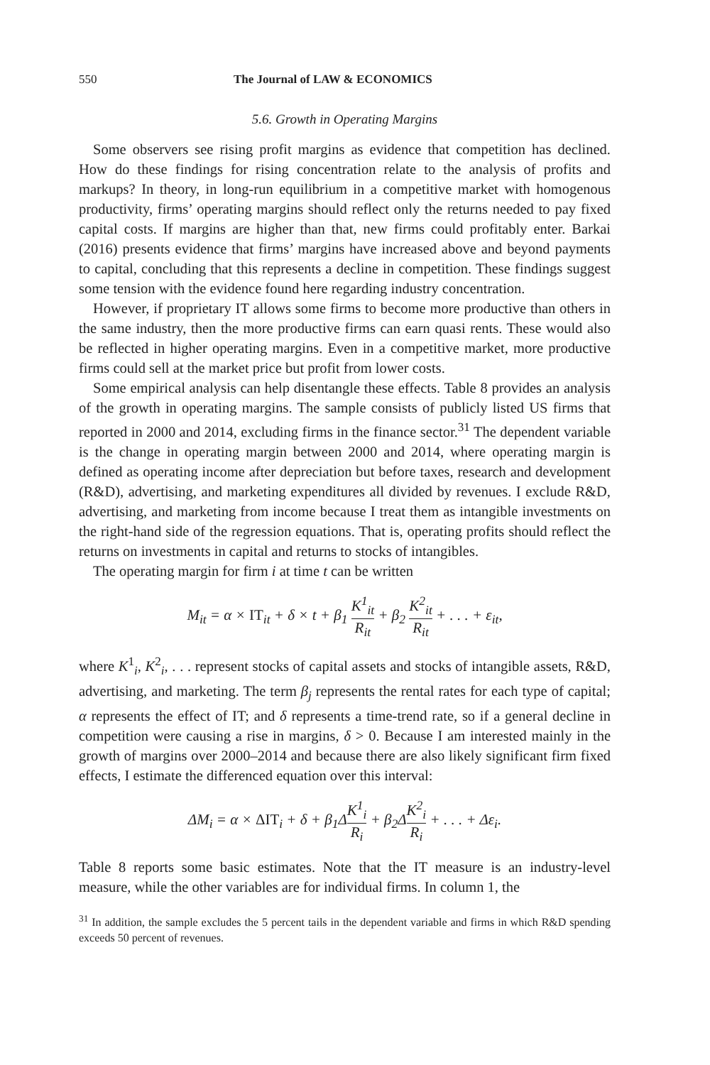550 The Journal of LAW & ECONOMICS
5.6. Growth in Operating Margins
Some observers see rising profit margins as evidence that competition has declined. How do these findings for rising concentration relate to the analysis of profits and markups? In theory, in long-run equilibrium in a competitive market with homogenous productivity, firms’ operating margins should reflect only the returns needed to pay fixed capital costs. If margins are higher than that, new firms could profitably enter. Barkai (2016) presents evidence that firms’ margins have increased above and beyond payments to capital, concluding that this represents a decline in competition. These findings suggest some tension with the evidence found here regarding industry concentration.
However, if proprietary IT allows some firms to become more productive than others in the same industry, then the more productive firms can earn quasi rents. These would also be reflected in higher operating margins. Even in a competitive market, more productive firms could sell at the market price but profit from lower costs.
Some empirical analysis can help disentangle these effects. Table 8 provides an analysis of the growth in operating margins. The sample consists of publicly listed US firms that reported in 2000 and 2014, excluding firms in the finance sector.<sup>31</sup> The dependent variable is the change in operating margin between 2000 and 2014, where operating margin is defined as operating income after depreciation but before taxes, research and development (R&D), advertising, and marketing expenditures all divided by revenues. I exclude R&D, advertising, and marketing from income because I treat them as intangible investments on the right-hand side of the regression equations. That is, operating profits should reflect the returns on investments in capital and returns to stocks of intangibles.
The operating margin for firm i at time t can be written
M<sub>it</sub> = α × IT<sub>it</sub> + δ × t + β<sub>1</sub> K<sup>1</sup><sub>it</sub> R<sub>it</sub> + β<sub>2</sub> K<sup>2</sup><sub>it</sub> R<sub>it</sub> + . . . + ε<sub>it</sub>,
where K<sup>1</sup><sub>i</sub>, K<sup>2</sup><sub>i</sub>, . . . represent stocks of capital assets and stocks of intangible assets, R&D, advertising, and marketing. The term β<sub>j</sub> represents the rental rates for each type of capital; α represents the effect of IT; and δ represents a time-trend rate, so if a general decline in competition were causing a rise in margins, δ > 0. Because I am interested mainly in the growth of margins over 2000–2014 and because there are also likely significant firm fixed effects, I estimate the differenced equation over this interval:
ΔM<sub>i</sub> = α × ΔIT<sub>i</sub> + δ + β<sub>1</sub>ΔK<sup>1</sup><sub>i</sub> R<sub>i</sub> + β<sub>2</sub>ΔK<sup>2</sup><sub>i</sub> R<sub>i</sub> + . . . + Δε<sub>i</sub>.
Table 8 reports some basic estimates. Note that the IT measure is an industry-level measure, while the other variables are for individual firms. In column 1, the
<sup>31</sup> In addition, the sample excludes the 5 percent tails in the dependent variable and firms in which R&D spending exceeds 50 percent of revenues.